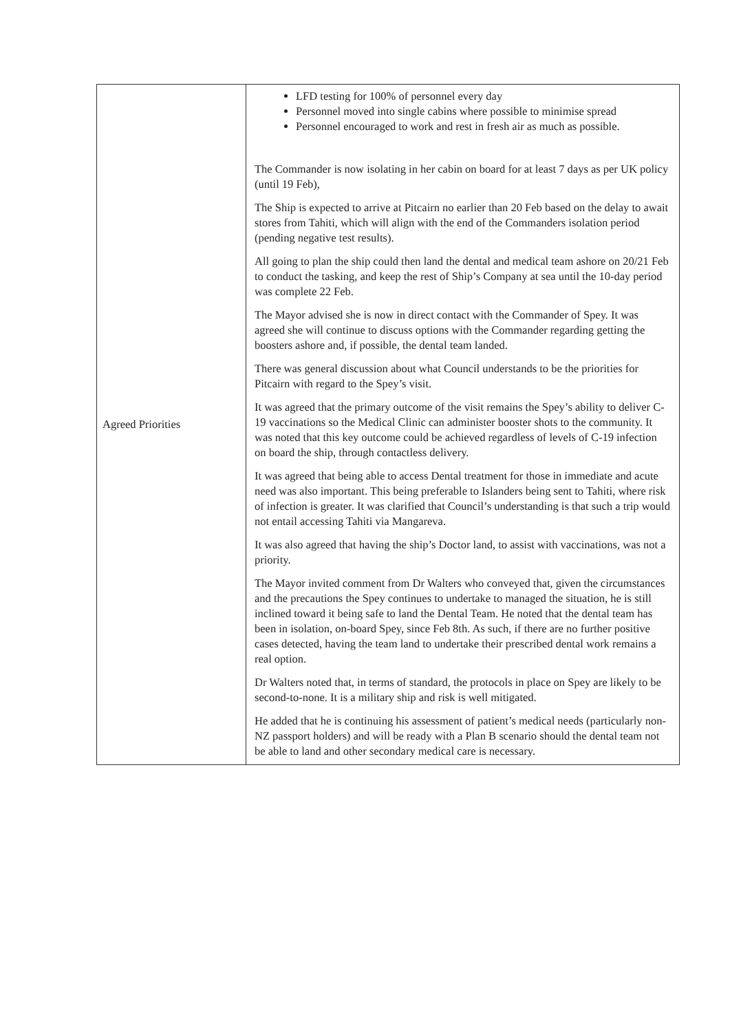| Agreed Priorities | LFD testing for 100% of personnel every day Personnel moved into single cabins where possible to minimise spread Personnel encouraged to work and rest in fresh air as much as possible. The Commander is now isolating in her cabin on board for at least 7 days as per UK policy (until 19 Feb), The Ship is expected to arrive at Pitcairn no earlier than 20 Feb based on the delay to await stores from Tahiti, which will align with the end of the Commanders isolation period (pending negative test results). All going to plan the ship could then land the dental and medical team ashore on 20/21 Feb to conduct the tasking, and keep the rest of Ship’s Company at sea until the 10-day period was complete 22 Feb. The Mayor advised she is now in direct contact with the Commander of Spey. It was agreed she will continue to discuss options with the Commander regarding getting the boosters ashore and, if possible, the dental team landed. There was general discussion about what Council understands to be the priorities for Pitcairn with regard to the Spey’s visit. It was agreed that the primary outcome of the visit remains the Spey’s ability to deliver C-19 vaccinations so the Medical Clinic can administer booster shots to the community. It was noted that this key outcome could be achieved regardless of levels of C-19 infection on board the ship, through contactless delivery. It was agreed that being able to access Dental treatment for those in immediate and acute need was also important. This being preferable to Islanders being sent to Tahiti, where risk of infection is greater. It was clarified that Council’s understanding is that such a trip would not entail accessing Tahiti via Mangareva. It was also agreed that having the ship’s Doctor land, to assist with vaccinations, was not a priority. The Mayor invited comment from Dr Walters who conveyed that, given the circumstances and the precautions the Spey continues to undertake to managed the situation, he is still inclined toward it being safe to land the Dental Team. He noted that the dental team has been in isolation, on-board Spey, since Feb 8th. As such, if there are no further positive cases detected, having the team land to undertake their prescribed dental work remains a real option. Dr Walters noted that, in terms of standard, the protocols in place on Spey are likely to be second-to-none. It is a military ship and risk is well mitigated. He added that he is continuing his assessment of patient’s medical needs (particularly non-NZ passport holders) and will be ready with a Plan B scenario should the dental team not be able to land and other secondary medical care is necessary. |